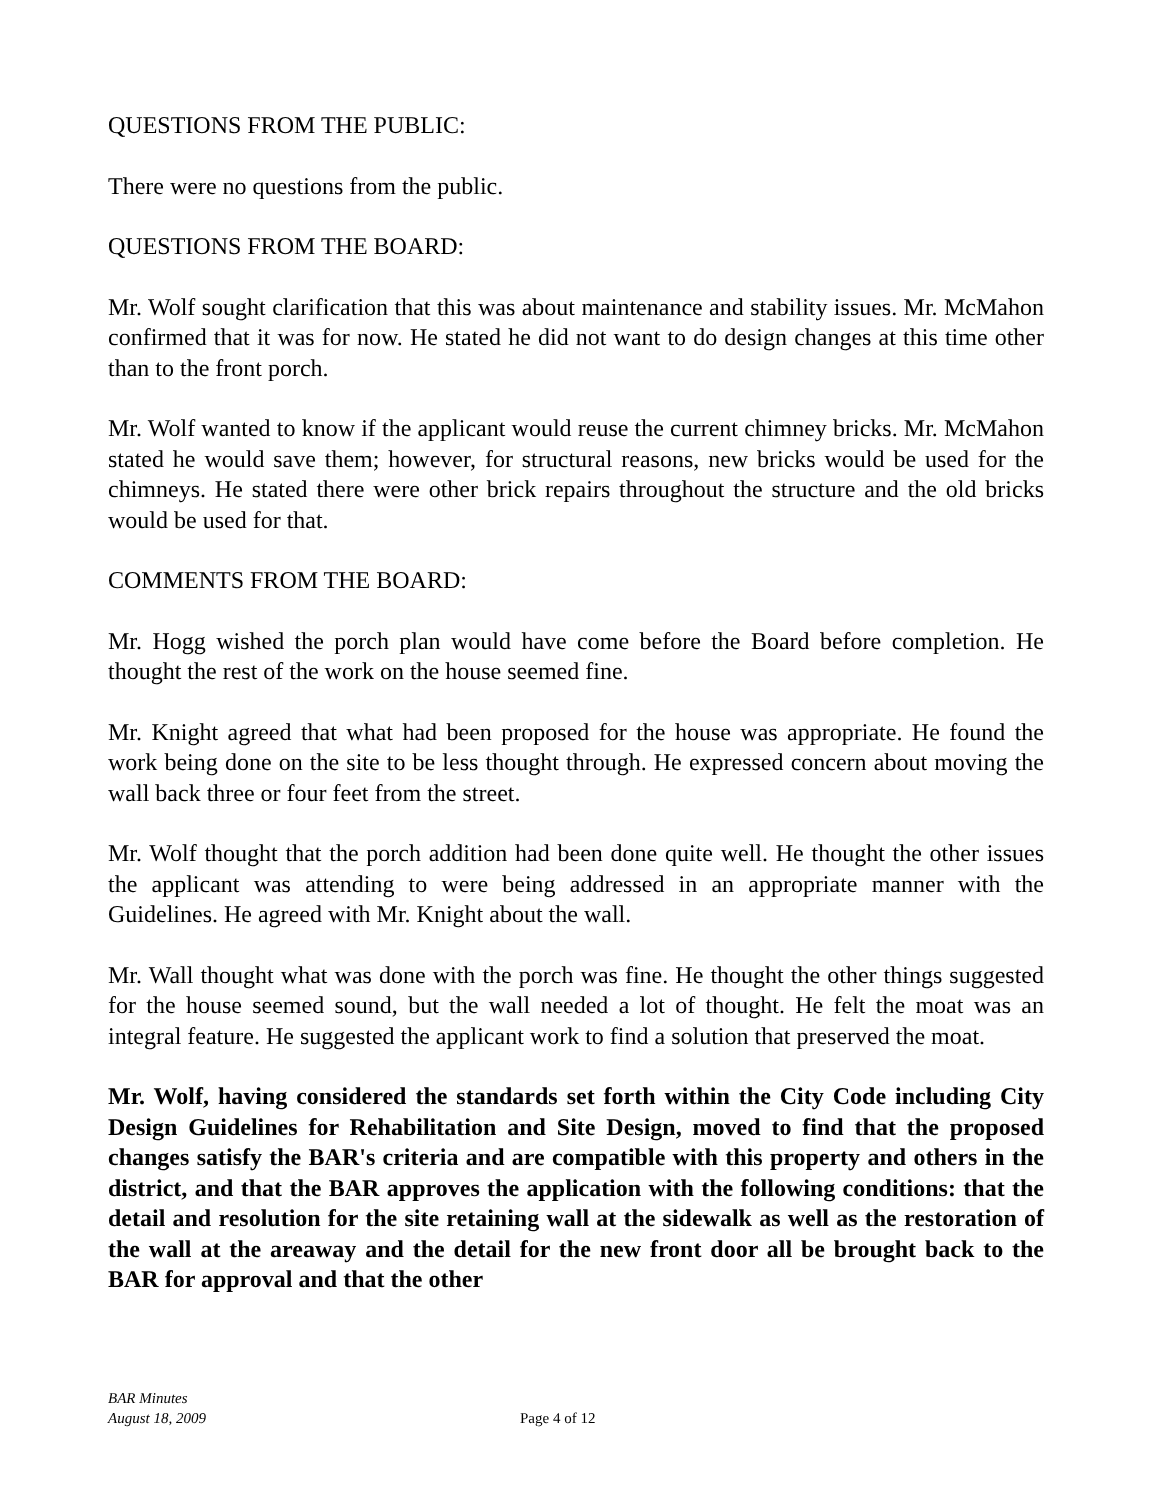QUESTIONS FROM THE PUBLIC:
There were no questions from the public.
QUESTIONS FROM THE BOARD:
Mr. Wolf sought clarification that this was about maintenance and stability issues. Mr. McMahon confirmed that it was for now. He stated he did not want to do design changes at this time other than to the front porch.
Mr. Wolf wanted to know if the applicant would reuse the current chimney bricks. Mr. McMahon stated he would save them; however, for structural reasons, new bricks would be used for the chimneys. He stated there were other brick repairs throughout the structure and the old bricks would be used for that.
COMMENTS FROM THE BOARD:
Mr. Hogg wished the porch plan would have come before the Board before completion. He thought the rest of the work on the house seemed fine.
Mr. Knight agreed that what had been proposed for the house was appropriate. He found the work being done on the site to be less thought through. He expressed concern about moving the wall back three or four feet from the street.
Mr. Wolf thought that the porch addition had been done quite well. He thought the other issues the applicant was attending to were being addressed in an appropriate manner with the Guidelines. He agreed with Mr. Knight about the wall.
Mr. Wall thought what was done with the porch was fine. He thought the other things suggested for the house seemed sound, but the wall needed a lot of thought. He felt the moat was an integral feature. He suggested the applicant work to find a solution that preserved the moat.
Mr. Wolf, having considered the standards set forth within the City Code including City Design Guidelines for Rehabilitation and Site Design, moved to find that the proposed changes satisfy the BAR's criteria and are compatible with this property and others in the district, and that the BAR approves the application with the following conditions: that the detail and resolution for the site retaining wall at the sidewalk as well as the restoration of the wall at the areaway and the detail for the new front door all be brought back to the BAR for approval and that the other
BAR Minutes
August 18, 2009
Page 4 of 12